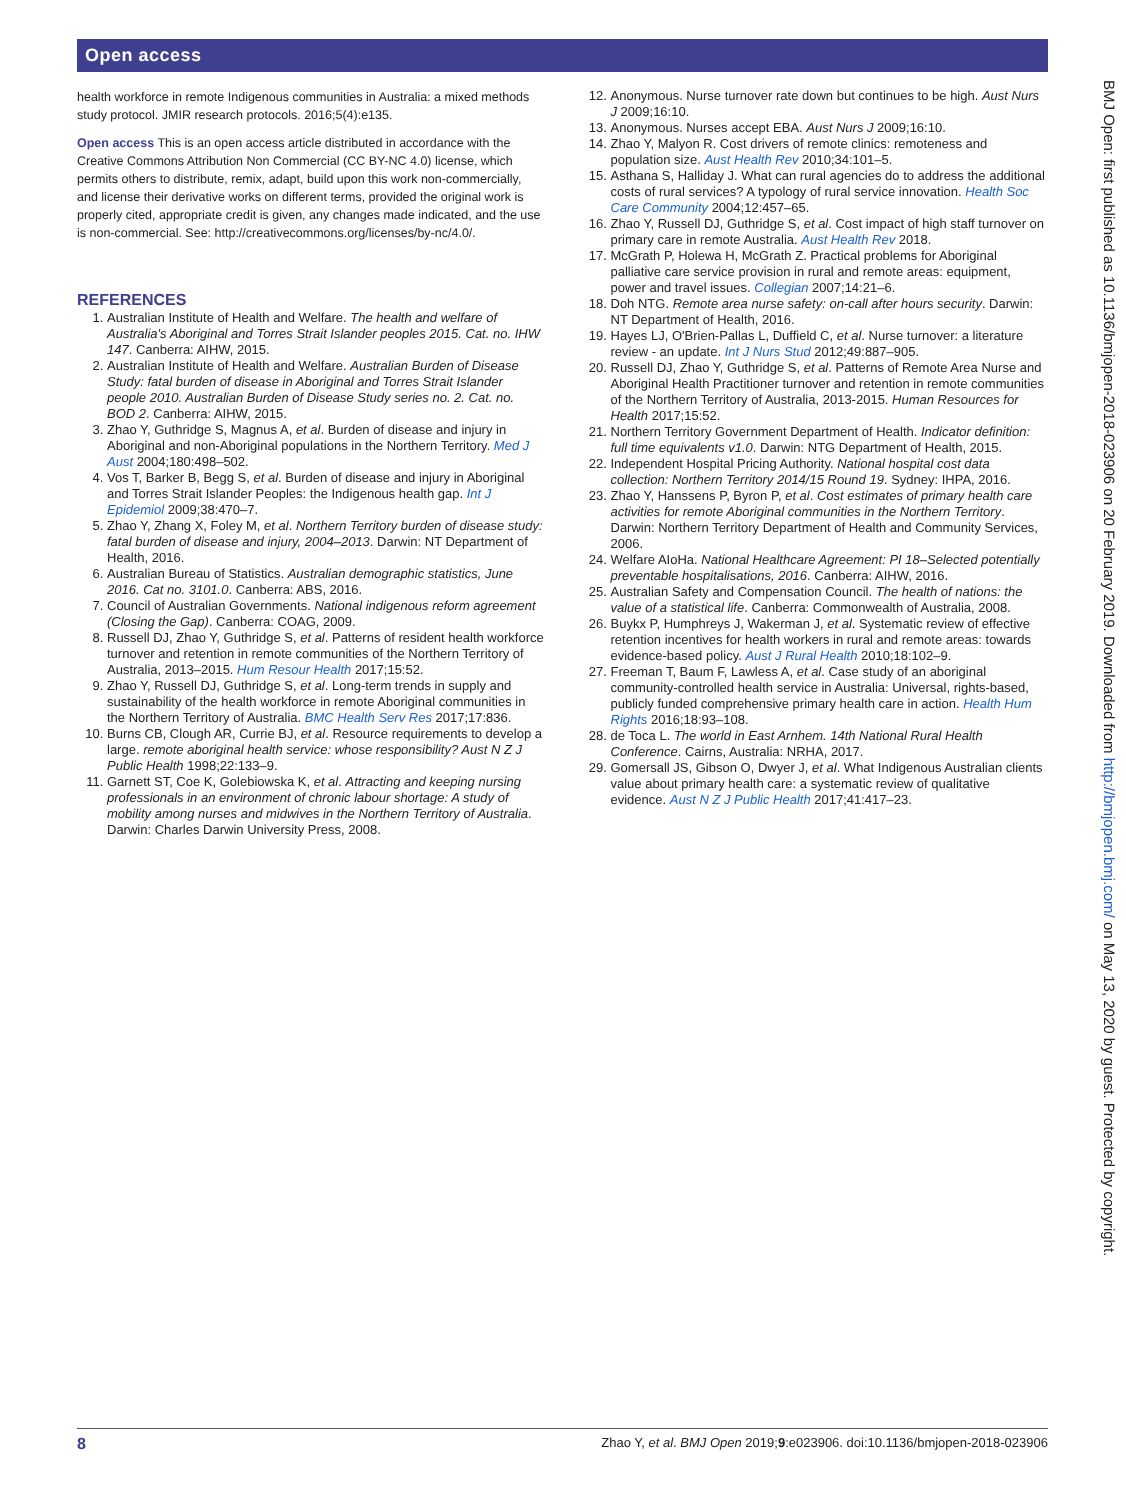Open access
BMJ Open: first published as 10.1136/bmjopen-2018-023906 on 20 February 2019. Downloaded from http://bmjopen.bmj.com/ on May 13, 2020 by guest. Protected by copyright.
health workforce in remote Indigenous communities in Australia: a mixed methods study protocol. JMIR research protocols. 2016;5(4):e135.
Open access This is an open access article distributed in accordance with the Creative Commons Attribution Non Commercial (CC BY-NC 4.0) license, which permits others to distribute, remix, adapt, build upon this work non-commercially, and license their derivative works on different terms, provided the original work is properly cited, appropriate credit is given, any changes made indicated, and the use is non-commercial. See: http://creativecommons.org/licenses/by-nc/4.0/.
REFERENCES
1. Australian Institute of Health and Welfare. The health and welfare of Australia's Aboriginal and Torres Strait Islander peoples 2015. Cat. no. IHW 147. Canberra: AIHW, 2015.
2. Australian Institute of Health and Welfare. Australian Burden of Disease Study: fatal burden of disease in Aboriginal and Torres Strait Islander people 2010. Australian Burden of Disease Study series no. 2. Cat. no. BOD 2. Canberra: AIHW, 2015.
3. Zhao Y, Guthridge S, Magnus A, et al. Burden of disease and injury in Aboriginal and non-Aboriginal populations in the Northern Territory. Med J Aust 2004;180:498–502.
4. Vos T, Barker B, Begg S, et al. Burden of disease and injury in Aboriginal and Torres Strait Islander Peoples: the Indigenous health gap. Int J Epidemiol 2009;38:470–7.
5. Zhao Y, Zhang X, Foley M, et al. Northern Territory burden of disease study: fatal burden of disease and injury, 2004–2013. Darwin: NT Department of Health, 2016.
6. Australian Bureau of Statistics. Australian demographic statistics, June 2016. Cat no. 3101.0. Canberra: ABS, 2016.
7. Council of Australian Governments. National indigenous reform agreement (Closing the Gap). Canberra: COAG, 2009.
8. Russell DJ, Zhao Y, Guthridge S, et al. Patterns of resident health workforce turnover and retention in remote communities of the Northern Territory of Australia, 2013–2015. Hum Resour Health 2017;15:52.
9. Zhao Y, Russell DJ, Guthridge S, et al. Long-term trends in supply and sustainability of the health workforce in remote Aboriginal communities in the Northern Territory of Australia. BMC Health Serv Res 2017;17:836.
10. Burns CB, Clough AR, Currie BJ, et al. Resource requirements to develop a large. remote aboriginal health service: whose responsibility? Aust N Z J Public Health 1998;22:133–9.
11. Garnett ST, Coe K, Golebiowska K, et al. Attracting and keeping nursing professionals in an environment of chronic labour shortage: A study of mobility among nurses and midwives in the Northern Territory of Australia. Darwin: Charles Darwin University Press, 2008.
12. Anonymous. Nurse turnover rate down but continues to be high. Aust Nurs J 2009;16:10.
13. Anonymous. Nurses accept EBA. Aust Nurs J 2009;16:10.
14. Zhao Y, Malyon R. Cost drivers of remote clinics: remoteness and population size. Aust Health Rev 2010;34:101–5.
15. Asthana S, Halliday J. What can rural agencies do to address the additional costs of rural services? A typology of rural service innovation. Health Soc Care Community 2004;12:457–65.
16. Zhao Y, Russell DJ, Guthridge S, et al. Cost impact of high staff turnover on primary care in remote Australia. Aust Health Rev 2018.
17. McGrath P, Holewa H, McGrath Z. Practical problems for Aboriginal palliative care service provision in rural and remote areas: equipment, power and travel issues. Collegian 2007;14:21–6.
18. Doh NTG. Remote area nurse safety: on-call after hours security. Darwin: NT Department of Health, 2016.
19. Hayes LJ, O'Brien-Pallas L, Duffield C, et al. Nurse turnover: a literature review - an update. Int J Nurs Stud 2012;49:887–905.
20. Russell DJ, Zhao Y, Guthridge S, et al. Patterns of Remote Area Nurse and Aboriginal Health Practitioner turnover and retention in remote communities of the Northern Territory of Australia, 2013-2015. Human Resources for Health 2017;15:52.
21. Northern Territory Government Department of Health. Indicator definition: full time equivalents v1.0. Darwin: NTG Department of Health, 2015.
22. Independent Hospital Pricing Authority. National hospital cost data collection: Northern Territory 2014/15 Round 19. Sydney: IHPA, 2016.
23. Zhao Y, Hanssens P, Byron P, et al. Cost estimates of primary health care activities for remote Aboriginal communities in the Northern Territory. Darwin: Northern Territory Department of Health and Community Services, 2006.
24. Welfare AIoHa. National Healthcare Agreement: PI 18–Selected potentially preventable hospitalisations, 2016. Canberra: AIHW, 2016.
25. Australian Safety and Compensation Council. The health of nations: the value of a statistical life. Canberra: Commonwealth of Australia, 2008.
26. Buykx P, Humphreys J, Wakerman J, et al. Systematic review of effective retention incentives for health workers in rural and remote areas: towards evidence-based policy. Aust J Rural Health 2010;18:102–9.
27. Freeman T, Baum F, Lawless A, et al. Case study of an aboriginal community-controlled health service in Australia: Universal, rights-based, publicly funded comprehensive primary health care in action. Health Hum Rights 2016;18:93–108.
28. de Toca L. The world in East Arnhem. 14th National Rural Health Conference. Cairns, Australia: NRHA, 2017.
29. Gomersall JS, Gibson O, Dwyer J, et al. What Indigenous Australian clients value about primary health care: a systematic review of qualitative evidence. Aust N Z J Public Health 2017;41:417–23.
8 Zhao Y, et al. BMJ Open 2019;9:e023906. doi:10.1136/bmjopen-2018-023906